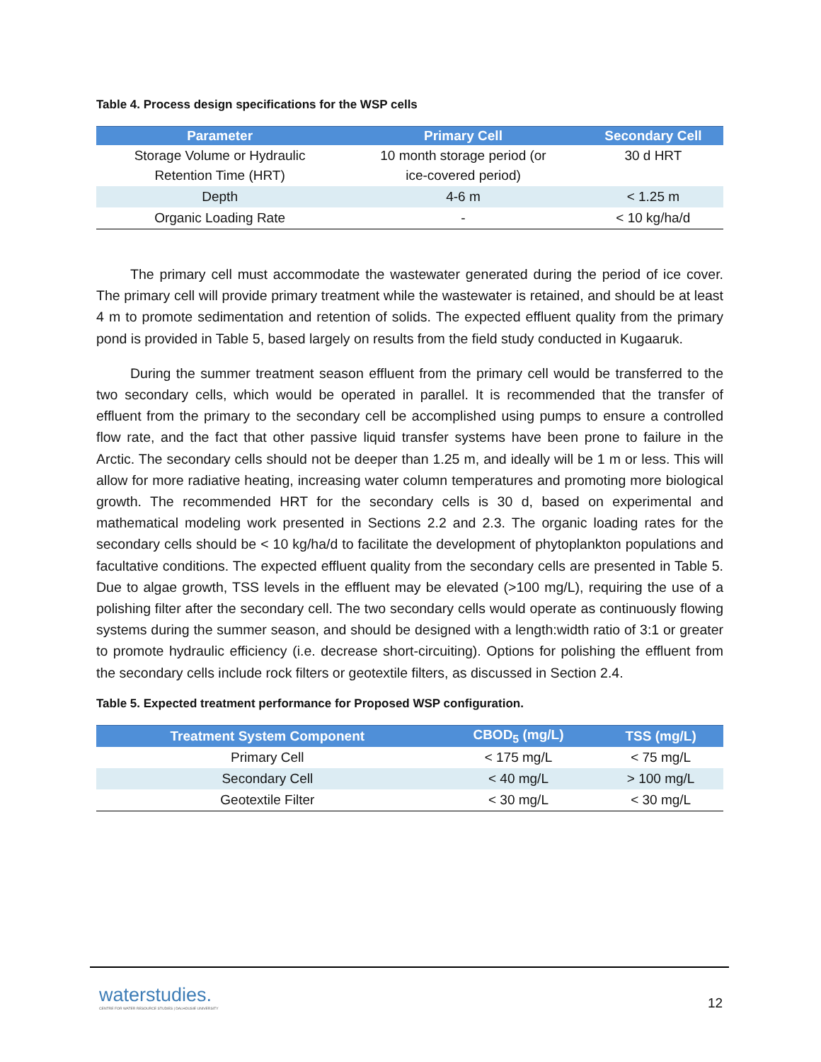Table 4. Process design specifications for the WSP cells
| Parameter | Primary Cell | Secondary Cell |
| --- | --- | --- |
| Storage Volume or Hydraulic Retention Time (HRT) | 10 month storage period (or ice-covered period) | 30 d HRT |
| Depth | 4-6 m | < 1.25 m |
| Organic Loading Rate | - | < 10 kg/ha/d |
The primary cell must accommodate the wastewater generated during the period of ice cover. The primary cell will provide primary treatment while the wastewater is retained, and should be at least 4 m to promote sedimentation and retention of solids. The expected effluent quality from the primary pond is provided in Table 5, based largely on results from the field study conducted in Kugaaruk.
During the summer treatment season effluent from the primary cell would be transferred to the two secondary cells, which would be operated in parallel. It is recommended that the transfer of effluent from the primary to the secondary cell be accomplished using pumps to ensure a controlled flow rate, and the fact that other passive liquid transfer systems have been prone to failure in the Arctic. The secondary cells should not be deeper than 1.25 m, and ideally will be 1 m or less. This will allow for more radiative heating, increasing water column temperatures and promoting more biological growth. The recommended HRT for the secondary cells is 30 d, based on experimental and mathematical modeling work presented in Sections 2.2 and 2.3. The organic loading rates for the secondary cells should be < 10 kg/ha/d to facilitate the development of phytoplankton populations and facultative conditions. The expected effluent quality from the secondary cells are presented in Table 5. Due to algae growth, TSS levels in the effluent may be elevated (>100 mg/L), requiring the use of a polishing filter after the secondary cell. The two secondary cells would operate as continuously flowing systems during the summer season, and should be designed with a length:width ratio of 3:1 or greater to promote hydraulic efficiency (i.e. decrease short-circuiting). Options for polishing the effluent from the secondary cells include rock filters or geotextile filters, as discussed in Section 2.4.
Table 5. Expected treatment performance for Proposed WSP configuration.
| Treatment System Component | CBOD<sub>5</sub> (mg/L) | TSS (mg/L) |
| --- | --- | --- |
| Primary Cell | < 175 mg/L | < 75 mg/L |
| Secondary Cell | < 40 mg/L | > 100 mg/L |
| Geotextile Filter | < 30 mg/L | < 30 mg/L |
waterstudies.
CENTRE FOR WATER RESOURCE STUDIES | DALHOUSIE UNIVERSITY
12